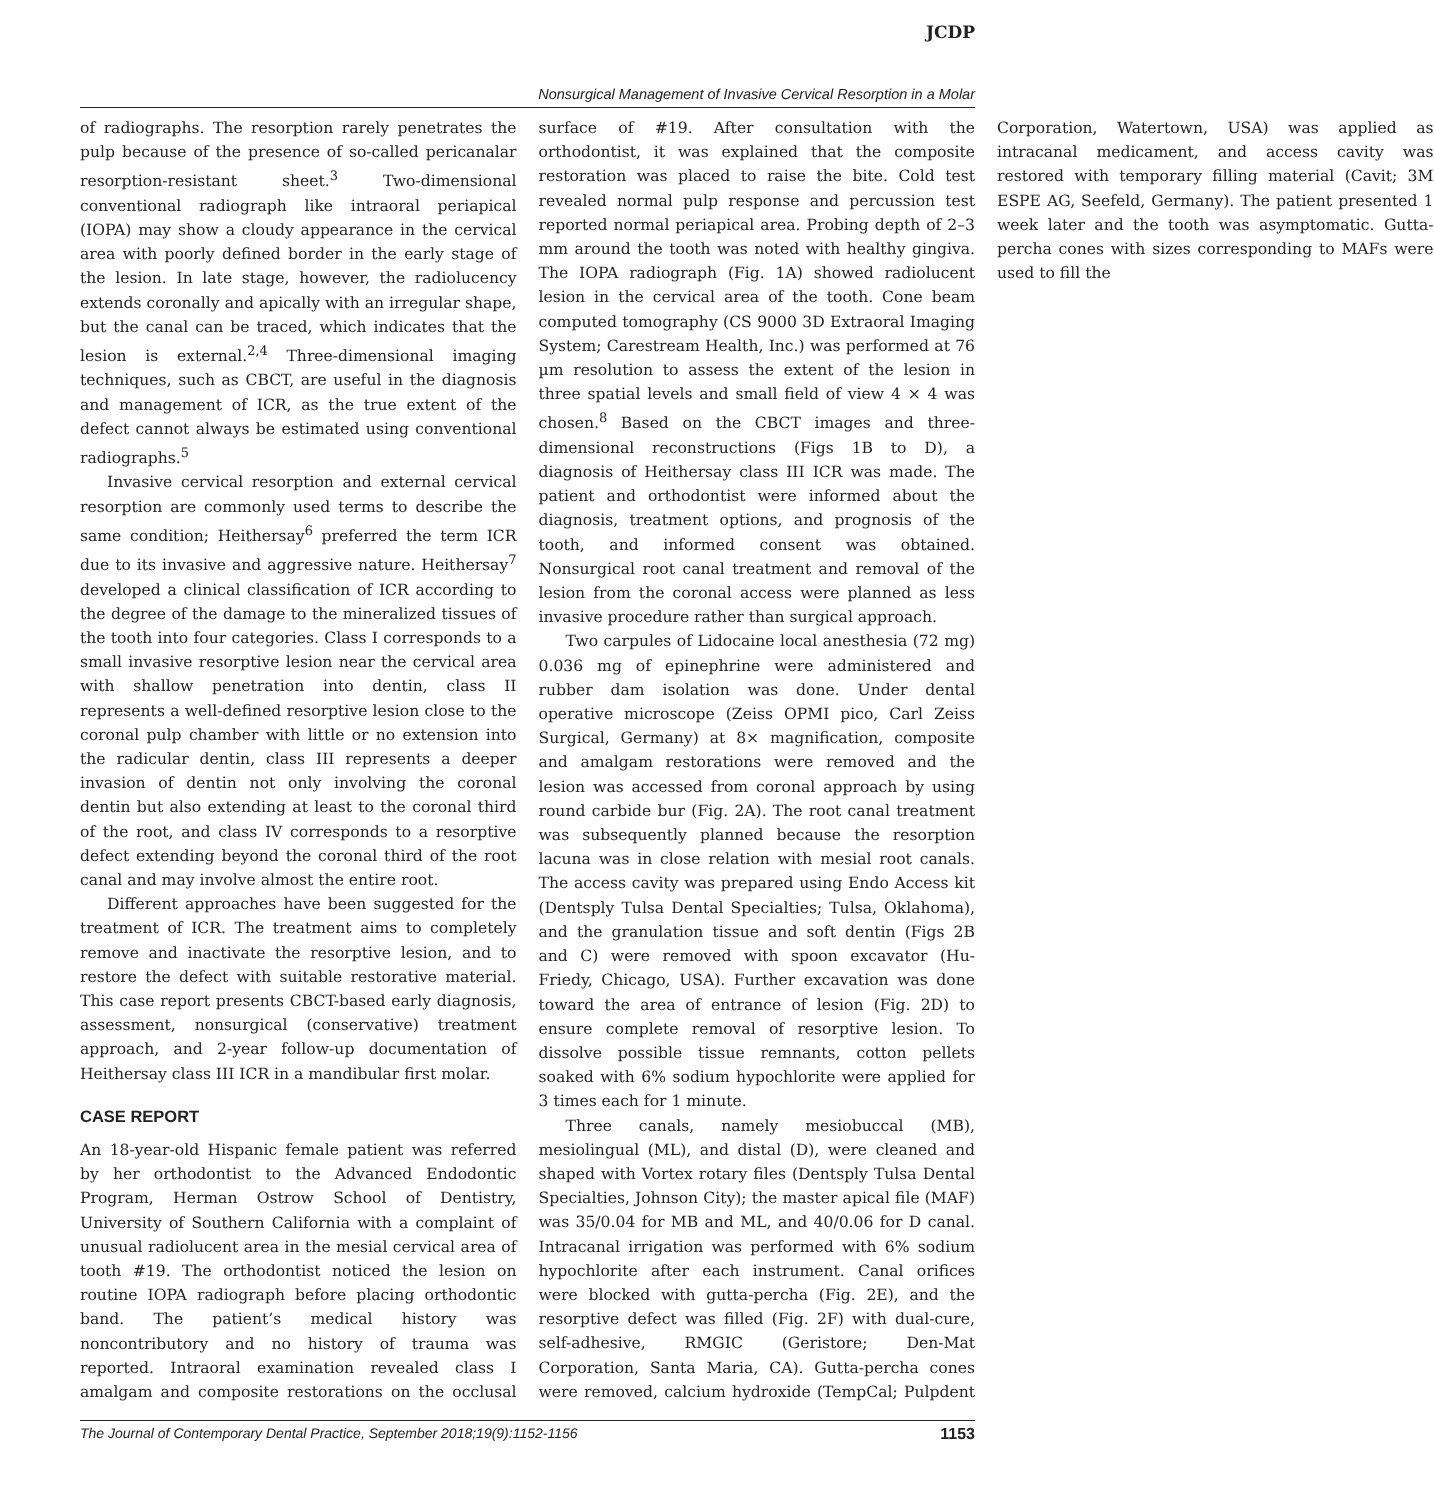JCDP
Nonsurgical Management of Invasive Cervical Resorption in a Molar
of radiographs. The resorption rarely penetrates the pulp because of the presence of so-called pericanalar resorption-resistant sheet.<sup>3</sup> Two-dimensional conventional radiograph like intraoral periapical (IOPA) may show a cloudy appearance in the cervical area with poorly defined border in the early stage of the lesion. In late stage, however, the radiolucency extends coronally and apically with an irregular shape, but the canal can be traced, which indicates that the lesion is external.<sup>2,4</sup> Three-dimensional imaging techniques, such as CBCT, are useful in the diagnosis and management of ICR, as the true extent of the defect cannot always be estimated using conventional radiographs.<sup>5</sup>
Invasive cervical resorption and external cervical resorption are commonly used terms to describe the same condition; Heithersay<sup>6</sup> preferred the term ICR due to its invasive and aggressive nature. Heithersay<sup>7</sup> developed a clinical classification of ICR according to the degree of the damage to the mineralized tissues of the tooth into four categories. Class I corresponds to a small invasive resorptive lesion near the cervical area with shallow penetration into dentin, class II represents a well-defined resorptive lesion close to the coronal pulp chamber with little or no extension into the radicular dentin, class III represents a deeper invasion of dentin not only involving the coronal dentin but also extending at least to the coronal third of the root, and class IV corresponds to a resorptive defect extending beyond the coronal third of the root canal and may involve almost the entire root.
Different approaches have been suggested for the treatment of ICR. The treatment aims to completely remove and inactivate the resorptive lesion, and to restore the defect with suitable restorative material. This case report presents CBCT-based early diagnosis, assessment, nonsurgical (conservative) treatment approach, and 2-year follow-up documentation of Heithersay class III ICR in a mandibular first molar.
CASE REPORT
An 18-year-old Hispanic female patient was referred by her orthodontist to the Advanced Endodontic Program, Herman Ostrow School of Dentistry, University of Southern California with a complaint of unusual radiolucent area in the mesial cervical area of tooth #19. The orthodontist noticed the lesion on routine IOPA radiograph before placing orthodontic band. The patient’s medical history was noncontributory and no history of trauma was reported. Intraoral examination revealed class I amalgam and composite restorations on the occlusal surface of #19. After consultation with the orthodontist, it was explained that the composite restoration was placed to raise the bite. Cold test revealed normal pulp response and percussion test reported normal periapical area. Probing depth of 2–3 mm around the tooth was noted with healthy gingiva. The IOPA radiograph (Fig. 1A) showed radiolucent lesion in the cervical area of the tooth. Cone beam computed tomography (CS 9000 3D Extraoral Imaging System; Carestream Health, Inc.) was performed at 76 µm resolution to assess the extent of the lesion in three spatial levels and small field of view 4 × 4 was chosen.<sup>8</sup> Based on the CBCT images and three-dimensional reconstructions (Figs 1B to D), a diagnosis of Heithersay class III ICR was made. The patient and orthodontist were informed about the diagnosis, treatment options, and prognosis of the tooth, and informed consent was obtained. Nonsurgical root canal treatment and removal of the lesion from the coronal access were planned as less invasive procedure rather than surgical approach.
Two carpules of Lidocaine local anesthesia (72 mg) 0.036 mg of epinephrine were administered and rubber dam isolation was done. Under dental operative microscope (Zeiss OPMI pico, Carl Zeiss Surgical, Germany) at 8× magnification, composite and amalgam restorations were removed and the lesion was accessed from coronal approach by using round carbide bur (Fig. 2A). The root canal treatment was subsequently planned because the resorption lacuna was in close relation with mesial root canals. The access cavity was prepared using Endo Access kit (Dentsply Tulsa Dental Specialties; Tulsa, Oklahoma), and the granulation tissue and soft dentin (Figs 2B and C) were removed with spoon excavator (Hu-Friedy, Chicago, USA). Further excavation was done toward the area of entrance of lesion (Fig. 2D) to ensure complete removal of resorptive lesion. To dissolve possible tissue remnants, cotton pellets soaked with 6% sodium hypochlorite were applied for 3 times each for 1 minute.
Three canals, namely mesiobuccal (MB), mesiolingual (ML), and distal (D), were cleaned and shaped with Vortex rotary files (Dentsply Tulsa Dental Specialties, Johnson City); the master apical file (MAF) was 35/0.04 for MB and ML, and 40/0.06 for D canal. Intracanal irrigation was performed with 6% sodium hypochlorite after each instrument. Canal orifices were blocked with gutta-percha (Fig. 2E), and the resorptive defect was filled (Fig. 2F) with dual-cure, self-adhesive, RMGIC (Geristore; Den-Mat Corporation, Santa Maria, CA). Gutta-percha cones were removed, calcium hydroxide (TempCal; Pulpdent Corporation, Watertown, USA) was applied as intracanal medicament, and access cavity was restored with temporary filling material (Cavit; 3M ESPE AG, Seefeld, Germany). The patient presented 1 week later and the tooth was asymptomatic. Gutta-percha cones with sizes corresponding to MAFs were used to fill the
The Journal of Contemporary Dental Practice, September 2018;19(9):1152-1156 1153